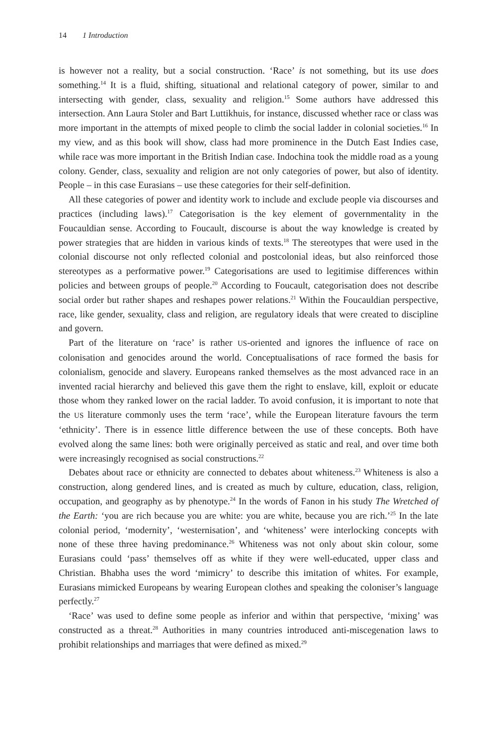14 1 Introduction
is however not a reality, but a social construction. ‘Race’ is not something, but its use does something.<sup>14</sup> It is a fluid, shifting, situational and relational category of power, similar to and intersecting with gender, class, sexuality and religion.<sup>15</sup> Some authors have addressed this intersection. Ann Laura Stoler and Bart Luttikhuis, for instance, discussed whether race or class was more important in the attempts of mixed people to climb the social ladder in colonial societies.<sup>16</sup> In my view, and as this book will show, class had more prominence in the Dutch East Indies case, while race was more important in the British Indian case. Indochina took the middle road as a young colony. Gender, class, sexuality and religion are not only categories of power, but also of identity. People – in this case Eurasians – use these categories for their self-definition.
All these categories of power and identity work to include and exclude people via discourses and practices (including laws).<sup>17</sup> Categorisation is the key element of governmentality in the Foucauldian sense. According to Foucault, discourse is about the way knowledge is created by power strategies that are hidden in various kinds of texts.<sup>18</sup> The stereotypes that were used in the colonial discourse not only reflected colonial and postcolonial ideas, but also reinforced those stereotypes as a performative power.<sup>19</sup> Categorisations are used to legitimise differences within policies and between groups of people.<sup>20</sup> According to Foucault, categorisation does not describe social order but rather shapes and reshapes power relations.<sup>21</sup> Within the Foucauldian perspective, race, like gender, sexuality, class and religion, are regulatory ideals that were created to discipline and govern.
Part of the literature on ‘race’ is rather US-oriented and ignores the influence of race on colonisation and genocides around the world. Conceptualisations of race formed the basis for colonialism, genocide and slavery. Europeans ranked themselves as the most advanced race in an invented racial hierarchy and believed this gave them the right to enslave, kill, exploit or educate those whom they ranked lower on the racial ladder. To avoid confusion, it is important to note that the US literature commonly uses the term ‘race’, while the European literature favours the term ‘ethnicity’. There is in essence little difference between the use of these concepts. Both have evolved along the same lines: both were originally perceived as static and real, and over time both were increasingly recognised as social constructions.<sup>22</sup>
Debates about race or ethnicity are connected to debates about whiteness.<sup>23</sup> Whiteness is also a construction, along gendered lines, and is created as much by culture, education, class, religion, occupation, and geography as by phenotype.<sup>24</sup> In the words of Fanon in his study The Wretched of the Earth: ‘you are rich because you are white: you are white, because you are rich.’<sup>25</sup> In the late colonial period, ‘modernity’, ‘westernisation’, and ‘whiteness’ were interlocking concepts with none of these three having predominance.<sup>26</sup> Whiteness was not only about skin colour, some Eurasians could ‘pass’ themselves off as white if they were well-educated, upper class and Christian. Bhabha uses the word ‘mimicry’ to describe this imitation of whites. For example, Eurasians mimicked Europeans by wearing European clothes and speaking the coloniser’s language perfectly.<sup>27</sup>
‘Race’ was used to define some people as inferior and within that perspective, ‘mixing’ was constructed as a threat.<sup>28</sup> Authorities in many countries introduced anti-miscegenation laws to prohibit relationships and marriages that were defined as mixed.<sup>29</sup>